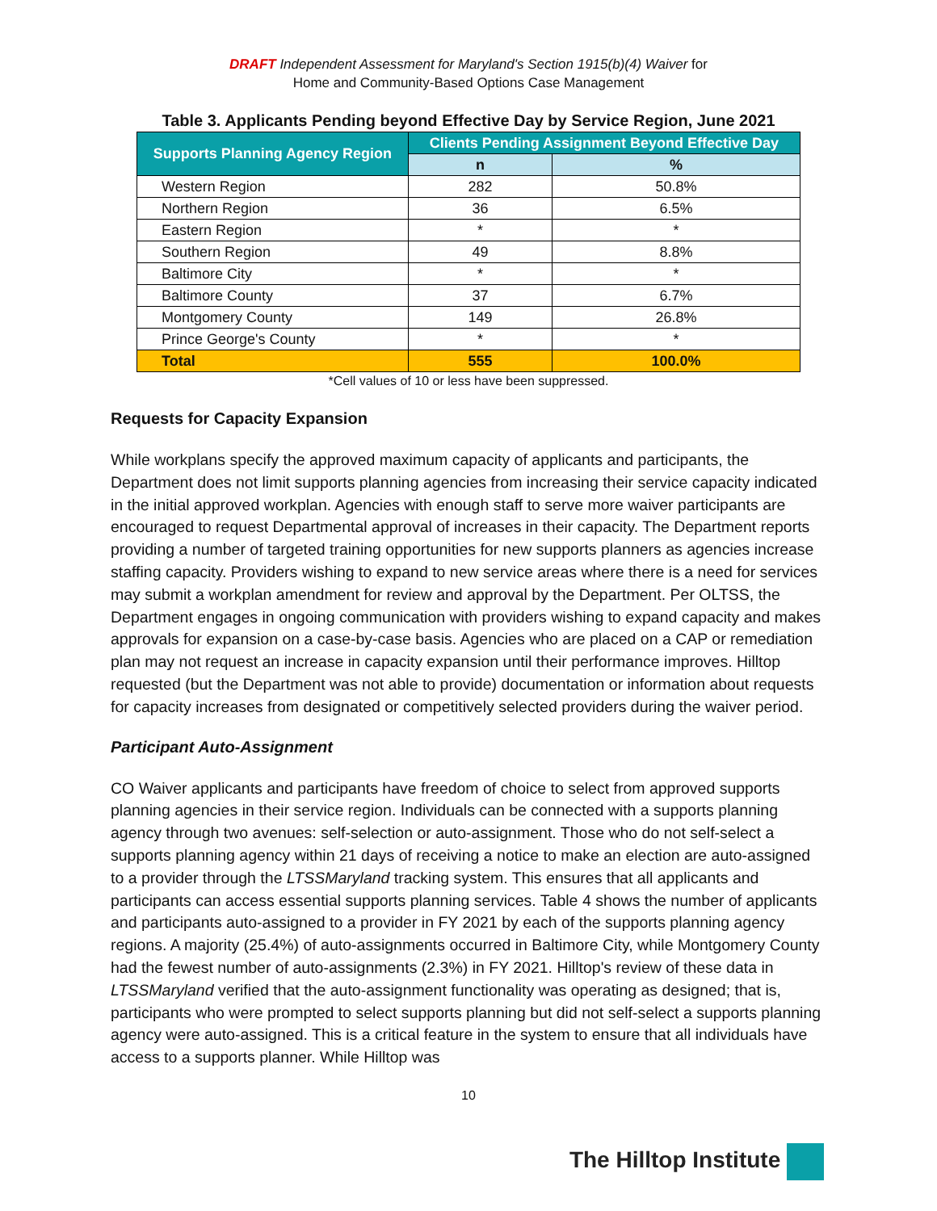DRAFT Independent Assessment for Maryland's Section 1915(b)(4) Waiver for
Home and Community-Based Options Case Management
Table 3. Applicants Pending beyond Effective Day by Service Region, June 2021
| Supports Planning Agency Region | Clients Pending Assignment Beyond Effective Day | |
| --- | --- | --- |
| | n | % |
| Western Region | 282 | 50.8% |
| Northern Region | 36 | 6.5% |
| Eastern Region | * | * |
| Southern Region | 49 | 8.8% |
| Baltimore City | * | * |
| Baltimore County | 37 | 6.7% |
| Montgomery County | 149 | 26.8% |
| Prince George's County | * | * |
| Total | 555 | 100.0% |
*Cell values of 10 or less have been suppressed.
Requests for Capacity Expansion
While workplans specify the approved maximum capacity of applicants and participants, the Department does not limit supports planning agencies from increasing their service capacity indicated in the initial approved workplan. Agencies with enough staff to serve more waiver participants are encouraged to request Departmental approval of increases in their capacity. The Department reports providing a number of targeted training opportunities for new supports planners as agencies increase staffing capacity. Providers wishing to expand to new service areas where there is a need for services may submit a workplan amendment for review and approval by the Department. Per OLTSS, the Department engages in ongoing communication with providers wishing to expand capacity and makes approvals for expansion on a case-by-case basis. Agencies who are placed on a CAP or remediation plan may not request an increase in capacity expansion until their performance improves. Hilltop requested (but the Department was not able to provide) documentation or information about requests for capacity increases from designated or competitively selected providers during the waiver period.
Participant Auto-Assignment
CO Waiver applicants and participants have freedom of choice to select from approved supports planning agencies in their service region. Individuals can be connected with a supports planning agency through two avenues: self-selection or auto-assignment. Those who do not self-select a supports planning agency within 21 days of receiving a notice to make an election are auto-assigned to a provider through the LTSSMaryland tracking system. This ensures that all applicants and participants can access essential supports planning services. Table 4 shows the number of applicants and participants auto-assigned to a provider in FY 2021 by each of the supports planning agency regions. A majority (25.4%) of auto-assignments occurred in Baltimore City, while Montgomery County had the fewest number of auto-assignments (2.3%) in FY 2021. Hilltop's review of these data in LTSSMaryland verified that the auto-assignment functionality was operating as designed; that is, participants who were prompted to select supports planning but did not self-select a supports planning agency were auto-assigned. This is a critical feature in the system to ensure that all individuals have access to a supports planner. While Hilltop was
10
The Hilltop Institute